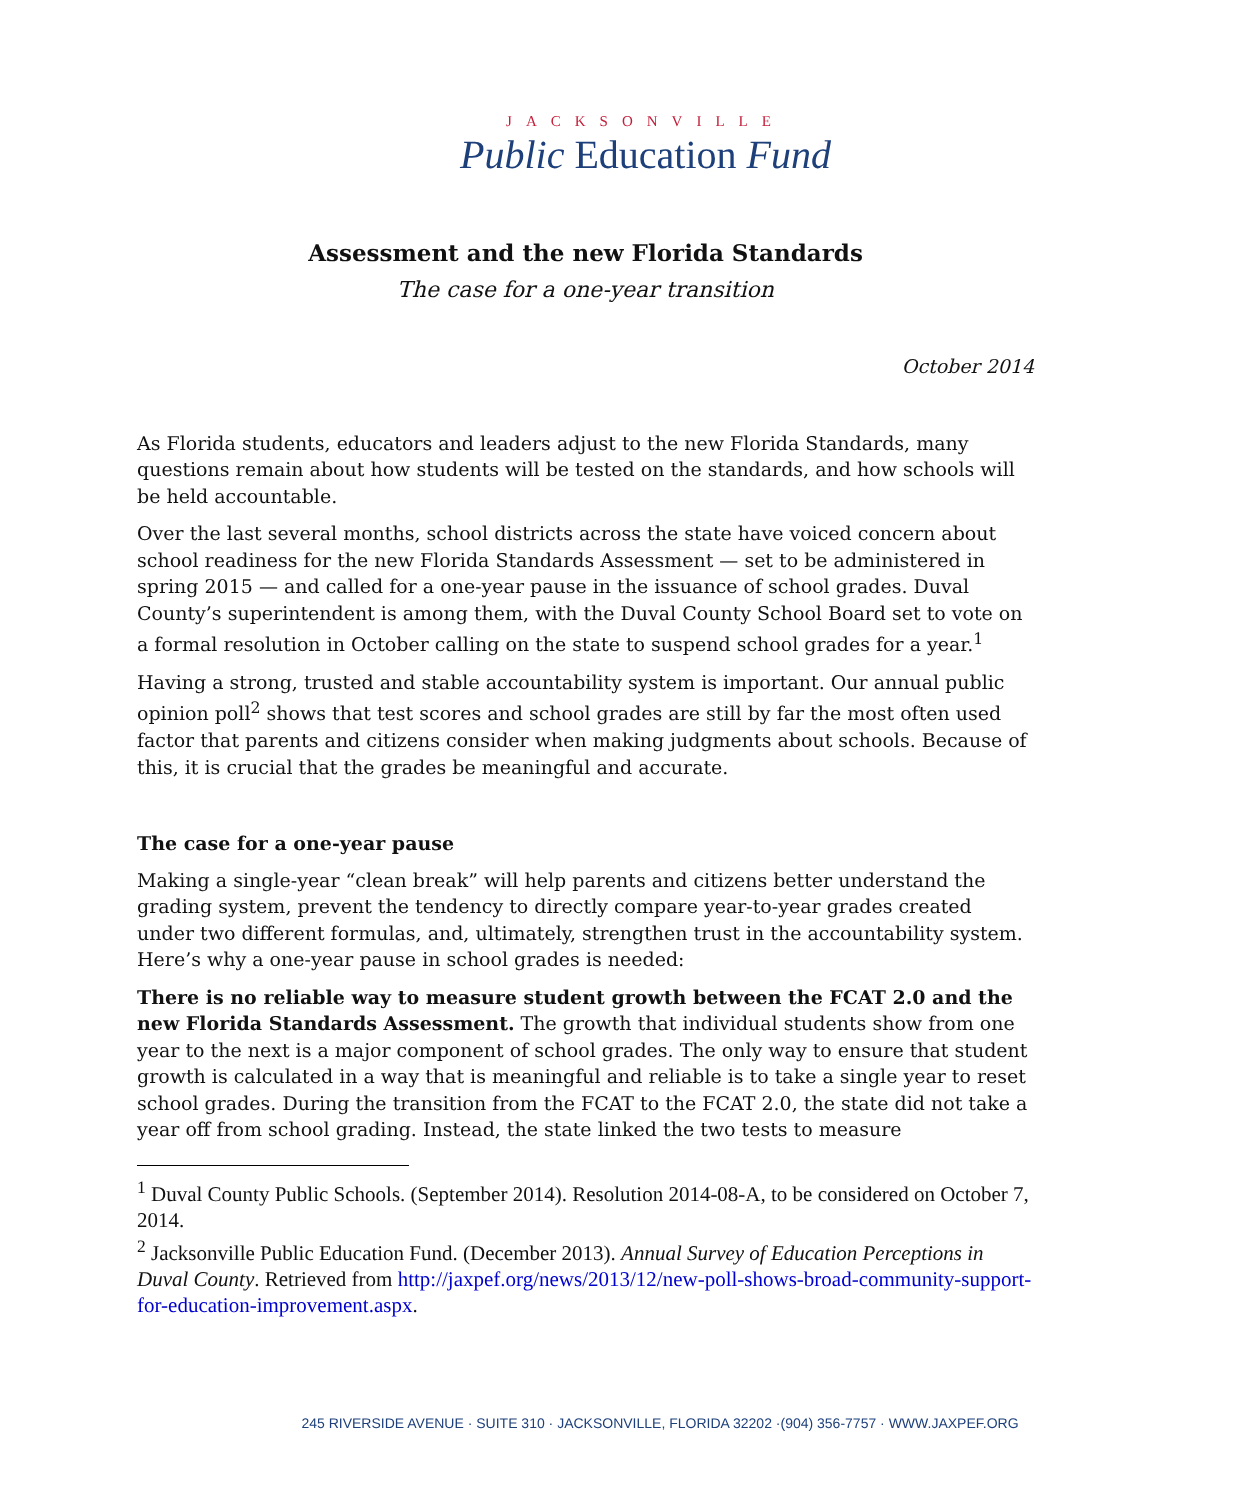JACKSONVILLE
Public Education Fund
Assessment and the new Florida Standards
The case for a one-year transition
October 2014
As Florida students, educators and leaders adjust to the new Florida Standards, many questions remain about how students will be tested on the standards, and how schools will be held accountable.
Over the last several months, school districts across the state have voiced concern about school readiness for the new Florida Standards Assessment — set to be administered in spring 2015 — and called for a one-year pause in the issuance of school grades. Duval County’s superintendent is among them, with the Duval County School Board set to vote on a formal resolution in October calling on the state to suspend school grades for a year.<sup>1</sup>
Having a strong, trusted and stable accountability system is important. Our annual public opinion poll<sup>2</sup> shows that test scores and school grades are still by far the most often used factor that parents and citizens consider when making judgments about schools. Because of this, it is crucial that the grades be meaningful and accurate.
The case for a one-year pause
Making a single-year “clean break” will help parents and citizens better understand the grading system, prevent the tendency to directly compare year-to-year grades created under two different formulas, and, ultimately, strengthen trust in the accountability system. Here’s why a one-year pause in school grades is needed:
There is no reliable way to measure student growth between the FCAT 2.0 and the new Florida Standards Assessment. The growth that individual students show from one year to the next is a major component of school grades. The only way to ensure that student growth is calculated in a way that is meaningful and reliable is to take a single year to reset school grades. During the transition from the FCAT to the FCAT 2.0, the state did not take a year off from school grading. Instead, the state linked the two tests to measure
<sup>1</sup> Duval County Public Schools. (September 2014). Resolution 2014-08-A, to be considered on October 7, 2014.
<sup>2</sup> Jacksonville Public Education Fund. (December 2013). Annual Survey of Education Perceptions in Duval County. Retrieved from http://jaxpef.org/news/2013/12/new-poll-shows-broad-community-support-for-education-improvement.aspx.
245 RIVERSIDE AVENUE · SUITE 310 · JACKSONVILLE, FLORIDA 32202 ·(904) 356-7757 · WWW.JAXPEF.ORG